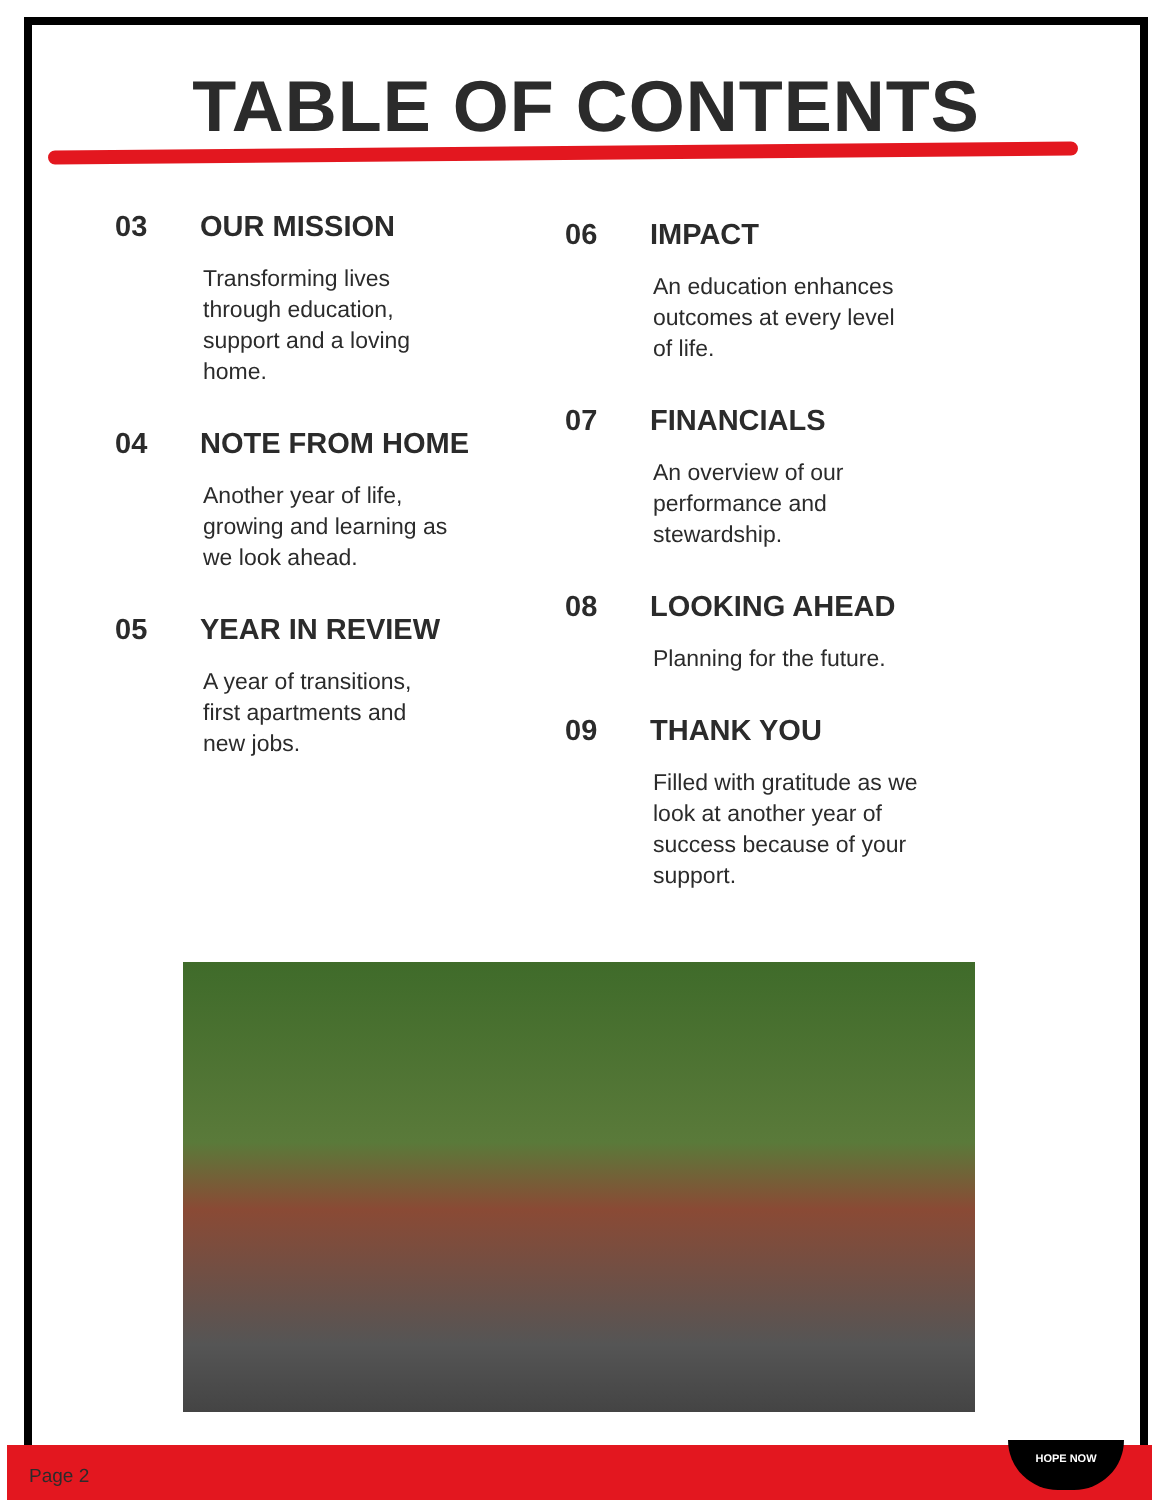TABLE OF CONTENTS
03 OUR MISSION
Transforming lives through education, support and a loving home.
04 NOTE FROM HOME
Another year of life, growing and learning as we look ahead.
05 YEAR IN REVIEW
A year of transitions, first apartments and new jobs.
06 IMPACT
An education enhances outcomes at every level of life.
07 FINANCIALS
An overview of our performance and stewardship.
08 LOOKING AHEAD
Planning for the future.
09 THANK YOU
Filled with gratitude as we look at another year of success because of your support.
Page 2 HOPE NOW